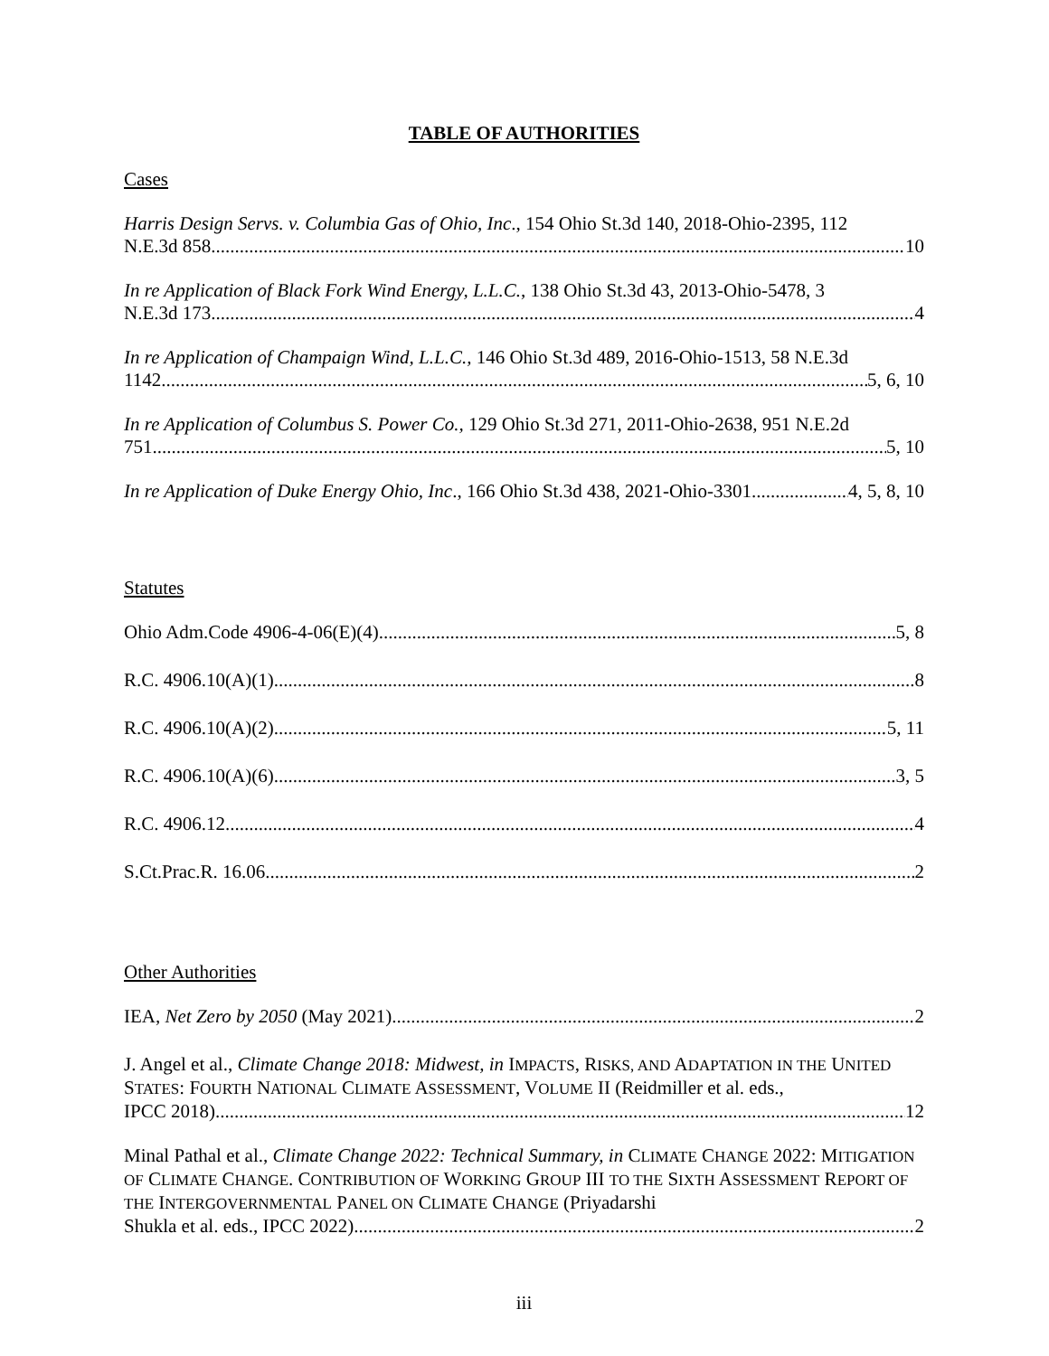TABLE OF AUTHORITIES
Cases
Harris Design Servs. v. Columbia Gas of Ohio, Inc., 154 Ohio St.3d 140, 2018-Ohio-2395, 112
N.E.3d 858 10
In re Application of Black Fork Wind Energy, L.L.C., 138 Ohio St.3d 43, 2013-Ohio-5478, 3
N.E.3d 173 4
In re Application of Champaign Wind, L.L.C., 146 Ohio St.3d 489, 2016-Ohio-1513, 58 N.E.3d
1142 5, 6, 10
In re Application of Columbus S. Power Co., 129 Ohio St.3d 271, 2011-Ohio-2638, 951 N.E.2d
751 5, 10
In re Application of Duke Energy Ohio, Inc., 166 Ohio St.3d 438, 2021-Ohio-3301 4, 5, 8, 10
Statutes
Ohio Adm.Code 4906-4-06(E)(4) 5, 8
R.C. 4906.10(A)(1) 8
R.C. 4906.10(A)(2) 5, 11
R.C. 4906.10(A)(6) 3, 5
R.C. 4906.12 4
S.Ct.Prac.R. 16.06 2
Other Authorities
IEA, Net Zero by 2050 (May 2021) 2
J. Angel et al., Climate Change 2018: Midwest, in IMPACTS, RISKS, AND ADAPTATION IN THE UNITED STATES: FOURTH NATIONAL CLIMATE ASSESSMENT, VOLUME II (Reidmiller et al. eds.,
IPCC 2018). 12
Minal Pathal et al., Climate Change 2022: Technical Summary, in CLIMATE CHANGE 2022: MITIGATION OF CLIMATE CHANGE. CONTRIBUTION OF WORKING GROUP III TO THE SIXTH ASSESSMENT REPORT OF THE INTERGOVERNMENTAL PANEL ON CLIMATE CHANGE (Priyadarshi
Shukla et al. eds., IPCC 2022) 2
iii